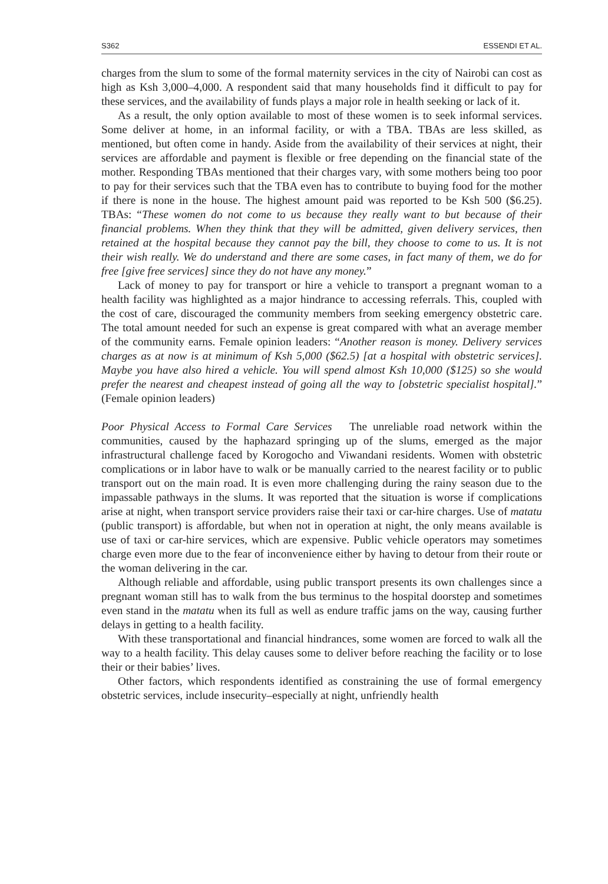S362 ESSENDI ET AL.
charges from the slum to some of the formal maternity services in the city of Nairobi can cost as high as Ksh 3,000–4,000. A respondent said that many households find it difficult to pay for these services, and the availability of funds plays a major role in health seeking or lack of it.
As a result, the only option available to most of these women is to seek informal services. Some deliver at home, in an informal facility, or with a TBA. TBAs are less skilled, as mentioned, but often come in handy. Aside from the availability of their services at night, their services are affordable and payment is flexible or free depending on the financial state of the mother. Responding TBAs mentioned that their charges vary, with some mothers being too poor to pay for their services such that the TBA even has to contribute to buying food for the mother if there is none in the house. The highest amount paid was reported to be Ksh 500 ($6.25). TBAs: “These women do not come to us because they really want to but because of their financial problems. When they think that they will be admitted, given delivery services, then retained at the hospital because they cannot pay the bill, they choose to come to us. It is not their wish really. We do understand and there are some cases, in fact many of them, we do for free [give free services] since they do not have any money.”
Lack of money to pay for transport or hire a vehicle to transport a pregnant woman to a health facility was highlighted as a major hindrance to accessing referrals. This, coupled with the cost of care, discouraged the community members from seeking emergency obstetric care. The total amount needed for such an expense is great compared with what an average member of the community earns. Female opinion leaders: “Another reason is money. Delivery services charges as at now is at minimum of Ksh 5,000 ($62.5) [at a hospital with obstetric services]. Maybe you have also hired a vehicle. You will spend almost Ksh 10,000 ($125) so she would prefer the nearest and cheapest instead of going all the way to [obstetric specialist hospital].” (Female opinion leaders)
Poor Physical Access to Formal Care Services The unreliable road network within the communities, caused by the haphazard springing up of the slums, emerged as the major infrastructural challenge faced by Korogocho and Viwandani residents. Women with obstetric complications or in labor have to walk or be manually carried to the nearest facility or to public transport out on the main road. It is even more challenging during the rainy season due to the impassable pathways in the slums. It was reported that the situation is worse if complications arise at night, when transport service providers raise their taxi or car-hire charges. Use of matatu (public transport) is affordable, but when not in operation at night, the only means available is use of taxi or car-hire services, which are expensive. Public vehicle operators may sometimes charge even more due to the fear of inconvenience either by having to detour from their route or the woman delivering in the car.
Although reliable and affordable, using public transport presents its own challenges since a pregnant woman still has to walk from the bus terminus to the hospital doorstep and sometimes even stand in the matatu when its full as well as endure traffic jams on the way, causing further delays in getting to a health facility.
With these transportational and financial hindrances, some women are forced to walk all the way to a health facility. This delay causes some to deliver before reaching the facility or to lose their or their babies’ lives.
Other factors, which respondents identified as constraining the use of formal emergency obstetric services, include insecurity–especially at night, unfriendly health